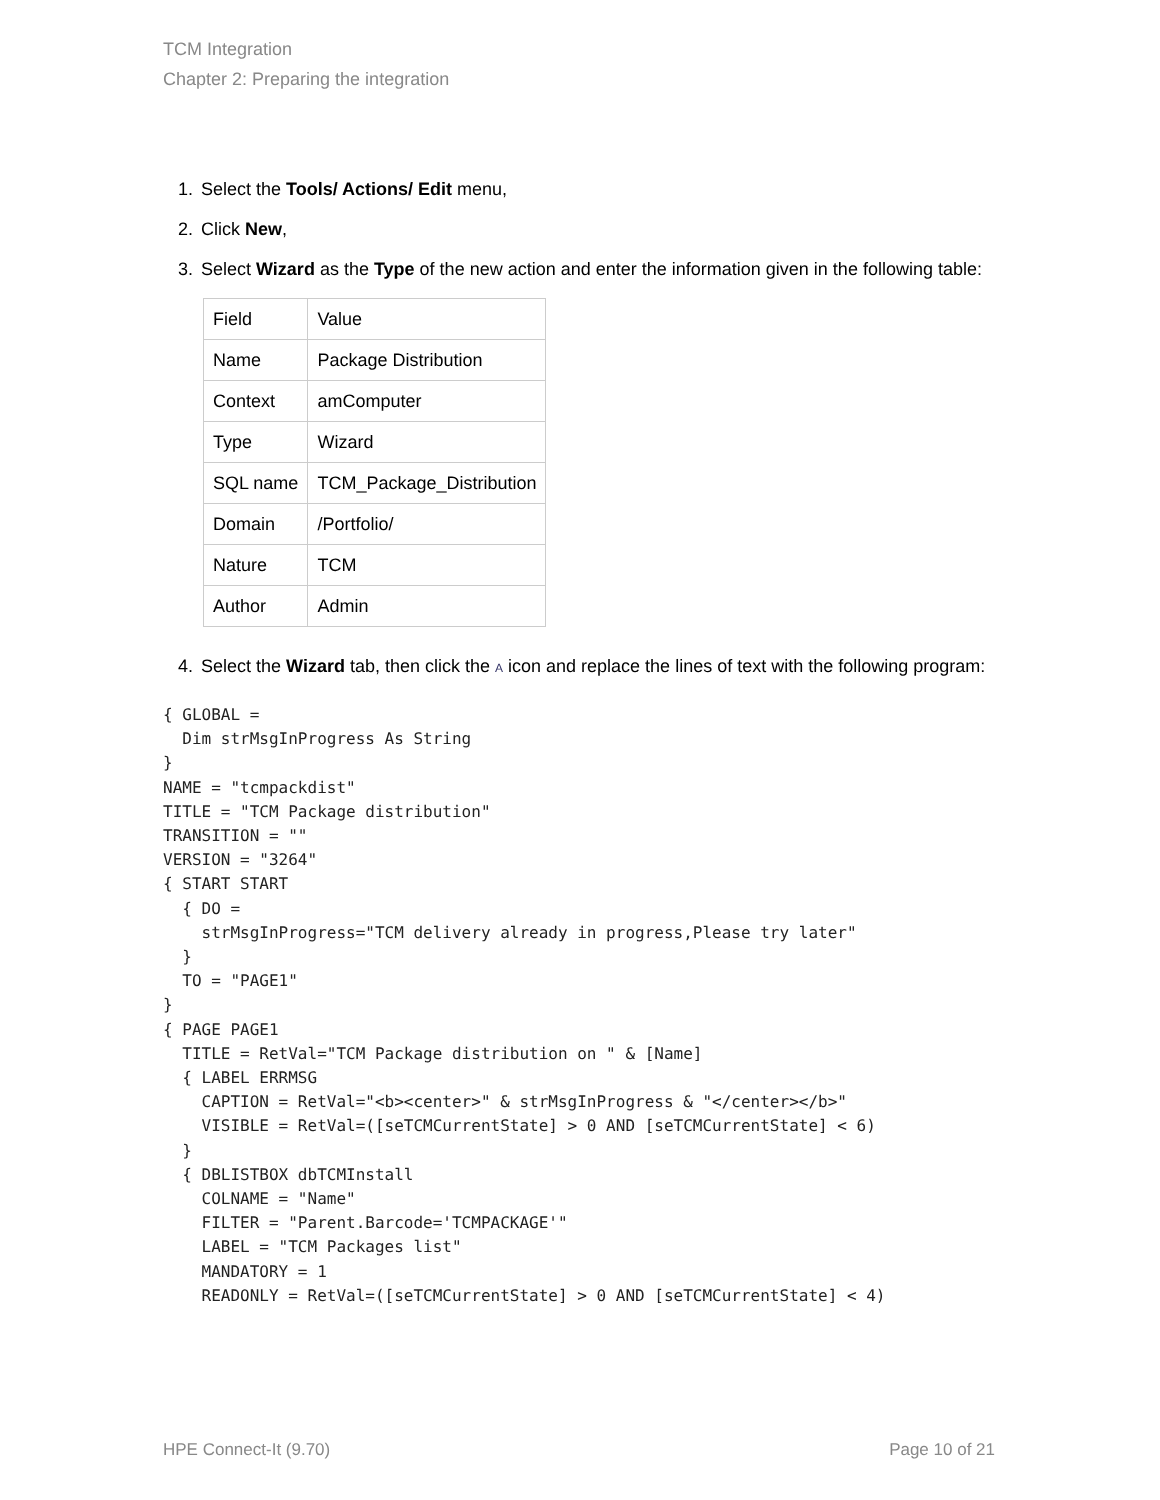TCM Integration
Chapter 2: Preparing the integration
1. Select the Tools/ Actions/ Edit menu,
2. Click New,
3. Select Wizard as the Type of the new action and enter the information given in the following table:
| Field | Value |
| Name | Package Distribution |
| Context | amComputer |
| Type | Wizard |
| SQL name | TCM_Package_Distribution |
| Domain | /Portfolio/ |
| Nature | TCM |
| Author | Admin |
4. Select the Wizard tab, then click the A icon and replace the lines of text with the following program:
{ GLOBAL =
  Dim strMsgInProgress As String
}
NAME = "tcmpackdist"
TITLE = "TCM Package distribution"
TRANSITION = ""
VERSION = "3264"
{ START START
  { DO =
    strMsgInProgress="TCM delivery already in progress,Please try later"
  }
  TO = "PAGE1"
}
{ PAGE PAGE1
  TITLE = RetVal="TCM Package distribution on " & [Name]
  { LABEL ERRMSG
    CAPTION = RetVal="<b><center>" & strMsgInProgress & "</center></b>"
    VISIBLE = RetVal=([seTCMCurrentState] > 0 AND [seTCMCurrentState] < 6)
  }
  { DBLISTBOX dbTCMInstall
    COLNAME = "Name"
    FILTER = "Parent.Barcode='TCMPACKAGE'"
    LABEL = "TCM Packages list"
    MANDATORY = 1
    READONLY = RetVal=([seTCMCurrentState] > 0 AND [seTCMCurrentState] < 4)
HPE Connect-It (9.70) Page 10 of 21